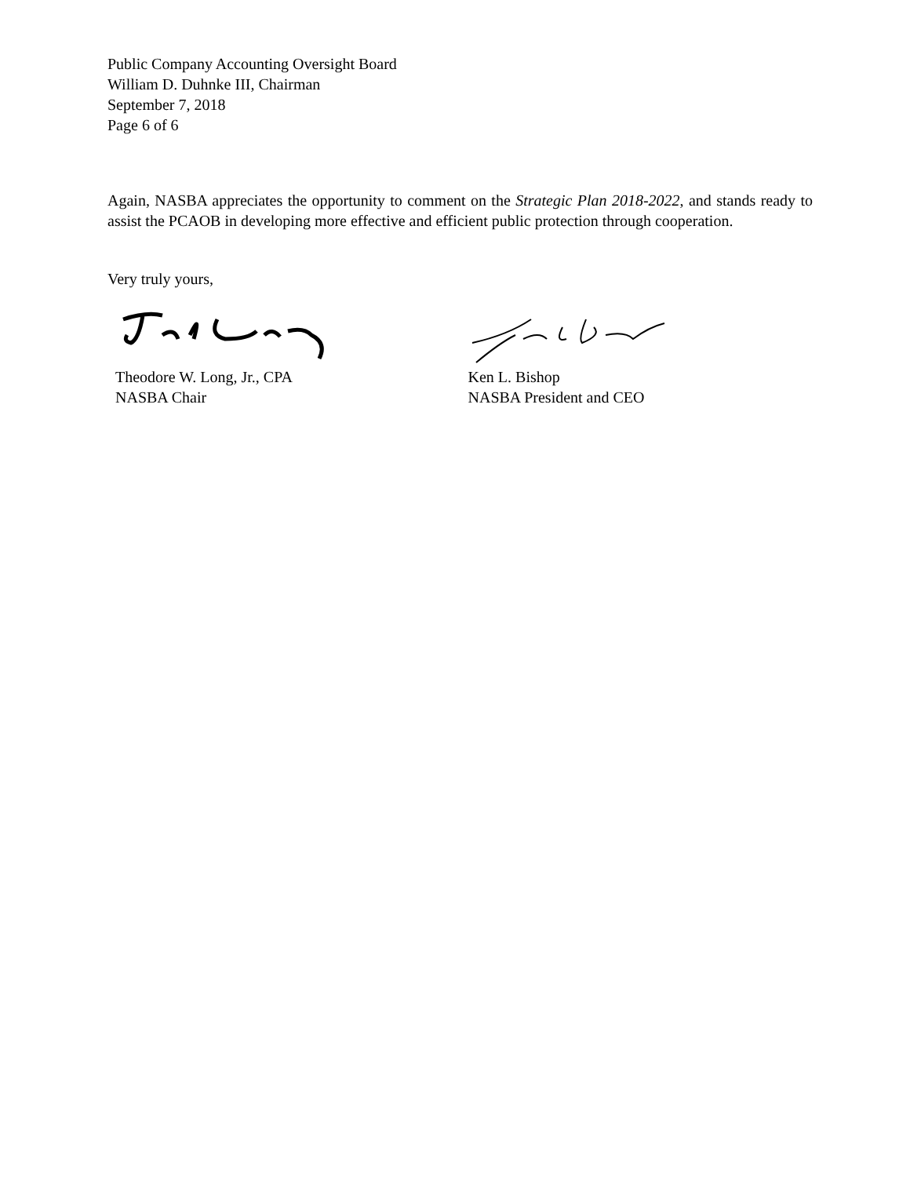Public Company Accounting Oversight Board
William D. Duhnke III, Chairman
September 7, 2018
Page 6 of 6
Again, NASBA appreciates the opportunity to comment on the Strategic Plan 2018-2022, and stands ready to assist the PCAOB in developing more effective and efficient public protection through cooperation.
Very truly yours,
Theodore W. Long, Jr., CPA
NASBA Chair
Ken L. Bishop
NASBA President and CEO